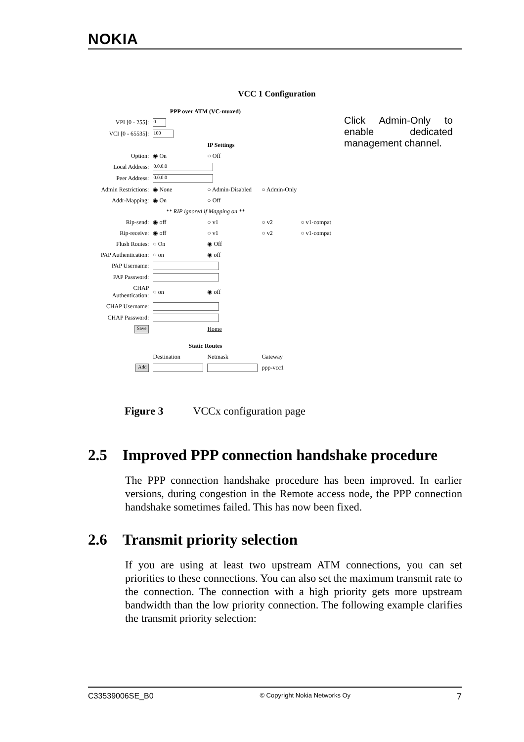NOKIA
VCC 1 Configuration
Click Admin-Only to enable dedicated management channel.
| | PPP over ATM (VC-muxed) | | | |
| VPI [0 - 255]: | 0 | | | |
| VCI [0 - 65535]: | 100 | | | |
| | | IP Settings | | |
| Option: | ◉ On | ○ Off | | |
| Local Address: | 0.0.0.0 | | | |
| Peer Address: | 0.0.0.0 | | | |
| Admin Restrictions: | ◉ None | ○ Admin-Disabled | ○ Admin-Only | |
| Addr-Mapping: | ◉ On | ○ Off | | |
| | ** RIP ignored if Mapping on ** | | | |
| Rip-send: | ◉ off | ○ v1 | ○ v2 | ○ v1-compat |
| Rip-receive: | ◉ off | ○ v1 | ○ v2 | ○ v1-compat |
| Flush Routes: | ○ On | ◉ Off | | |
| PAP Authentication: | ○ on | ◉ off | | |
| PAP Username: | | | | |
| PAP Password: | | | | |
| CHAP Authentication: | ○ on | ◉ off | | |
| CHAP Username: | | | | |
| CHAP Password: | | | | |
| Save | | Home | | |
| | Static Routes | | | |
| | Destination | Netmask | Gateway | |
| Add | | | ppp-vcc1 | |
Figure 3 VCCx configuration page
2.5 Improved PPP connection handshake procedure
The PPP connection handshake procedure has been improved. In earlier versions, during congestion in the Remote access node, the PPP connection handshake sometimes failed. This has now been fixed.
2.6 Transmit priority selection
If you are using at least two upstream ATM connections, you can set priorities to these connections. You can also set the maximum transmit rate to the connection. The connection with a high priority gets more upstream bandwidth than the low priority connection. The following example clarifies the transmit priority selection:
C33539006SE_B0 © Copyright Nokia Networks Oy 7